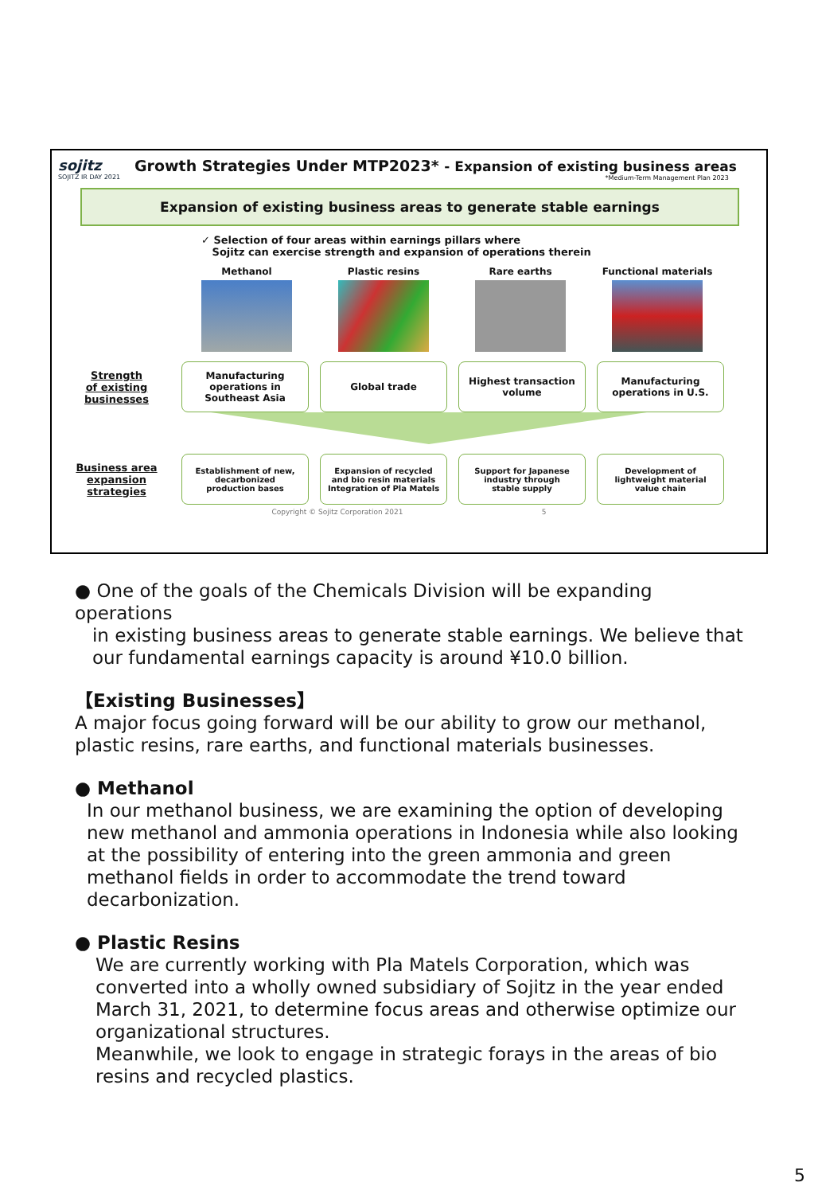sojitz
SOJITZ IR DAY 2021
Growth Strategies Under MTP2023* - Expansion of existing business areas
*Medium-Term Management Plan 2023
Expansion of existing business areas to generate stable earnings
✓ Selection of four areas within earnings pillars where
Sojitz can exercise strength and expansion of operations therein
Methanol Plastic resins Rare earths Functional materials
Strength
of existing
businesses
Manufacturing
operations in
Southeast Asia
Global trade
Highest transaction
volume
Manufacturing
operations in U.S.
Business area
expansion
strategies
Establishment of new,
decarbonized
production bases
Expansion of recycled
and bio resin materials
Integration of Pla Matels
Support for Japanese
industry through
stable supply
Development of
lightweight material
value chain
Copyright © Sojitz Corporation 2021 5
● One of the goals of the Chemicals Division will be expanding operations
in existing business areas to generate stable earnings. We believe that
our fundamental earnings capacity is around ¥10.0 billion.
【Existing Businesses】
A major focus going forward will be our ability to grow our methanol,
plastic resins, rare earths, and functional materials businesses.
● Methanol
In our methanol business, we are examining the option of developing new methanol and ammonia operations in Indonesia while also looking at the possibility of entering into the green ammonia and green methanol fields in order to accommodate the trend toward decarbonization.
● Plastic Resins
We are currently working with Pla Matels Corporation, which was converted into a wholly owned subsidiary of Sojitz in the year ended March 31, 2021, to determine focus areas and otherwise optimize our organizational structures.
Meanwhile, we look to engage in strategic forays in the areas of bio resins and recycled plastics.
5